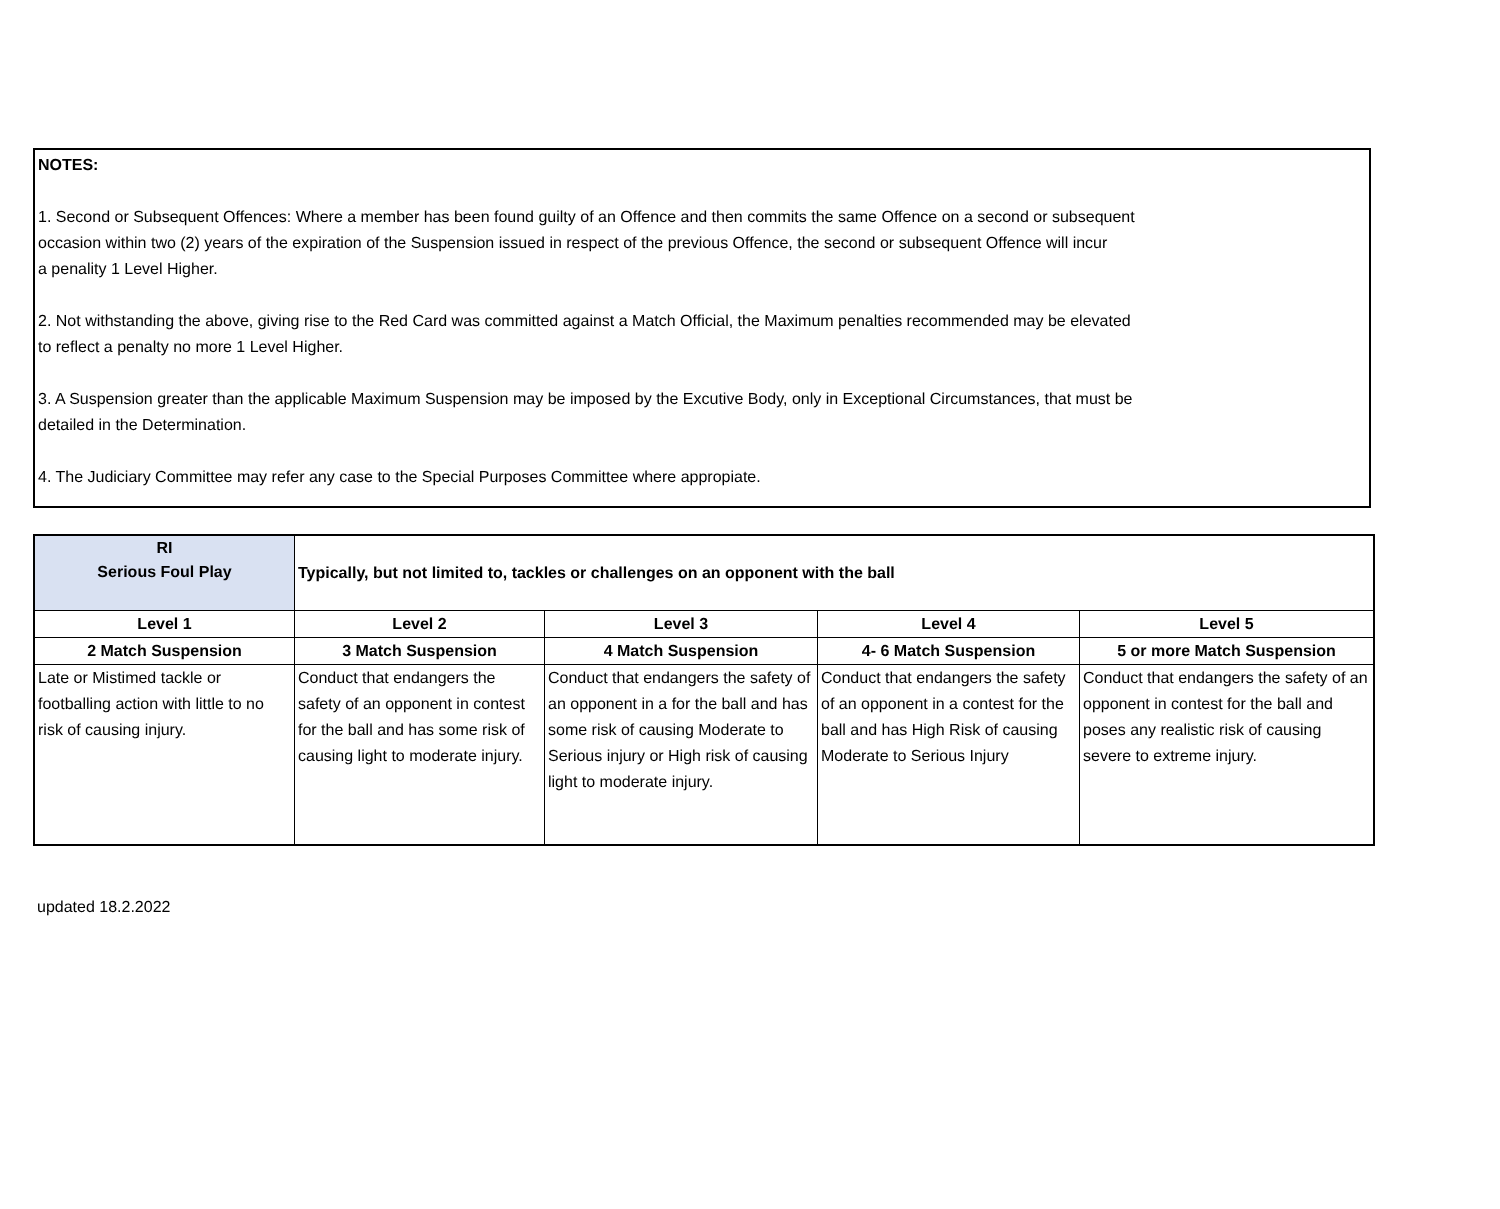NOTES:
1. Second or Subsequent Offences: Where a member has been found guilty of an Offence and then commits the same Offence on a second or subsequent
occasion within two (2) years of the expiration of the Suspension issued in respect of the previous Offence, the second or subsequent Offence will incur
a penality 1 Level Higher.
2. Not withstanding the above, giving rise to the Red Card was committed against a Match Official, the Maximum penalties recommended may be elevated
to reflect a penalty no more 1 Level Higher.
3. A Suspension greater than the applicable Maximum Suspension may be imposed by the Excutive Body, only in Exceptional Circumstances, that must be
detailed in the Determination.
4. The Judiciary Committee may refer any case to the Special Purposes Committee where appropiate.
| RI Serious Foul Play | Typically, but not limited to, tackles or challenges on an opponent with the ball | | | |
| Level 1 | Level 2 | Level 3 | Level 4 | Level 5 |
| 2 Match Suspension | 3 Match Suspension | 4 Match Suspension | 4- 6 Match Suspension | 5 or more Match Suspension |
| Late or Mistimed tackle or footballing action with little to no risk of causing injury. | Conduct that endangers the safety of an opponent in contest for the ball and has some risk of causing light to moderate injury. | Conduct that endangers the safety of an opponent in a for the ball and has some risk of causing Moderate to Serious injury or High risk of causing light to moderate injury. | Conduct that endangers the safety of an opponent in a contest for the ball and has High Risk of causing Moderate to Serious Injury | Conduct that endangers the safety of an opponent in contest for the ball and poses any realistic risk of causing severe to extreme injury. |
updated 18.2.2022